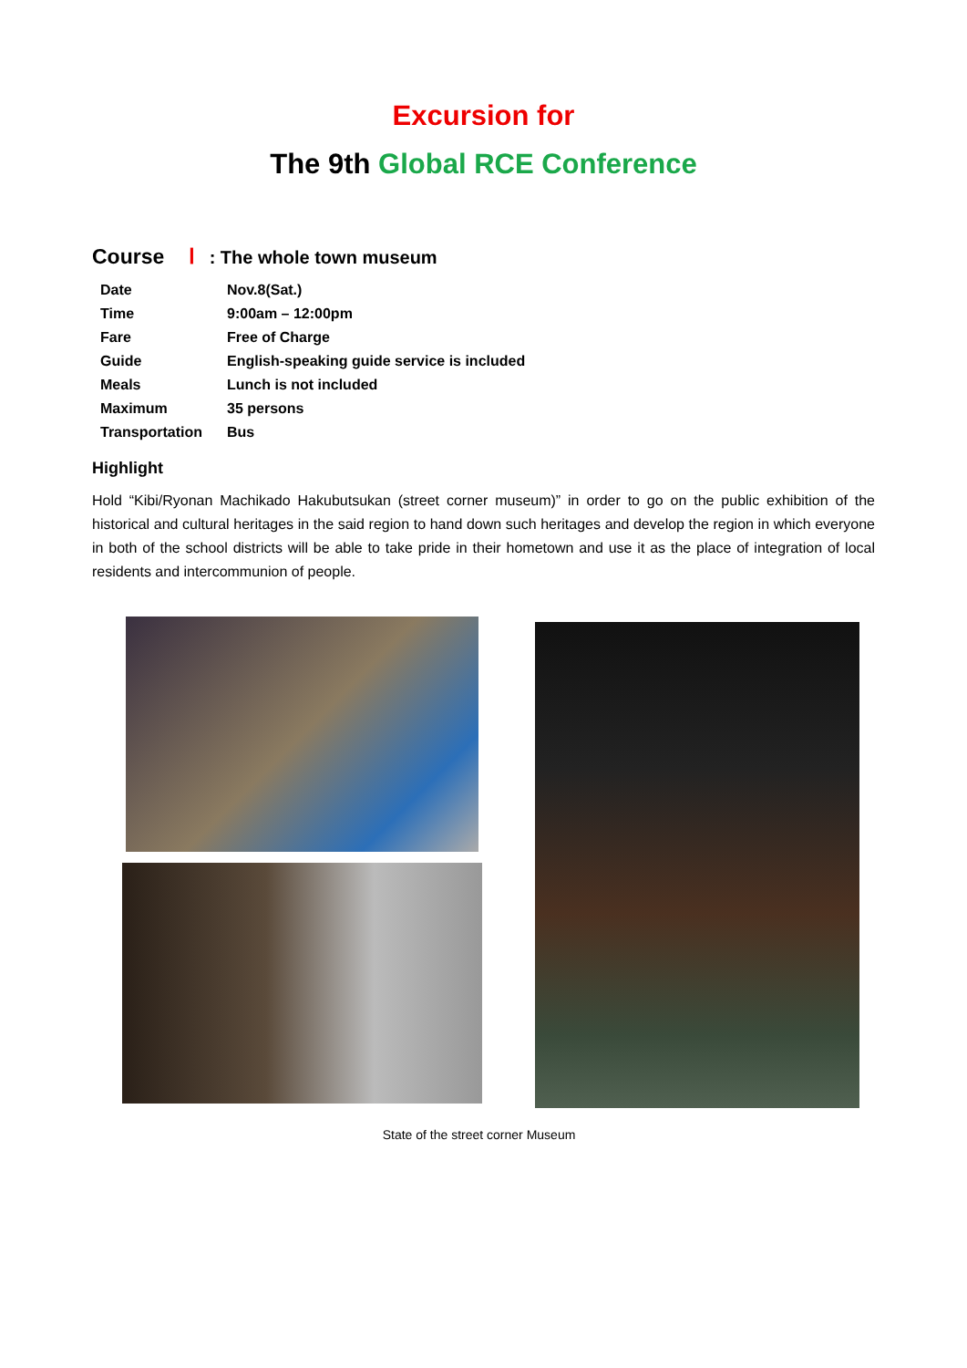Excursion for
The 9th Global RCE Conference
Course Ⅰ: The whole town museum
| Date | Nov.8(Sat.) |
| Time | 9:00am – 12:00pm |
| Fare | Free of Charge |
| Guide | English-speaking guide service is included |
| Meals | Lunch is not included |
| Maximum | 35 persons |
| Transportation | Bus |
Highlight
Hold “Kibi/Ryonan Machikado Hakubutsukan (street corner museum)” in order to go on the public exhibition of the historical and cultural heritages in the said region to hand down such heritages and develop the region in which everyone in both of the school districts will be able to take pride in their hometown and use it as the place of integration of local residents and intercommunion of people.
State of the street corner Museum